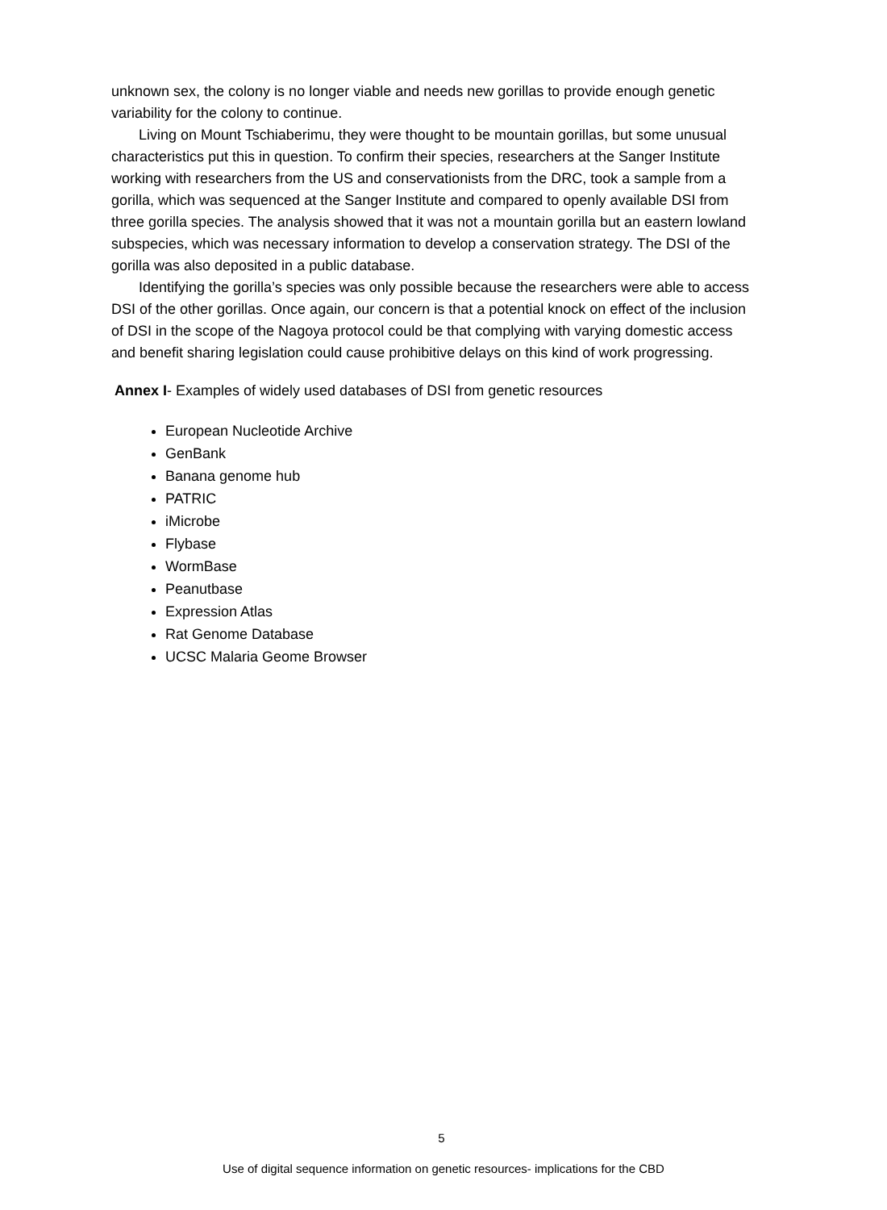unknown sex, the colony is no longer viable and needs new gorillas to provide enough genetic variability for the colony to continue.
Living on Mount Tschiaberimu, they were thought to be mountain gorillas, but some unusual characteristics put this in question. To confirm their species, researchers at the Sanger Institute working with researchers from the US and conservationists from the DRC, took a sample from a gorilla, which was sequenced at the Sanger Institute and compared to openly available DSI from three gorilla species. The analysis showed that it was not a mountain gorilla but an eastern lowland subspecies, which was necessary information to develop a conservation strategy. The DSI of the gorilla was also deposited in a public database.
Identifying the gorilla’s species was only possible because the researchers were able to access DSI of the other gorillas. Once again, our concern is that a potential knock on effect of the inclusion of DSI in the scope of the Nagoya protocol could be that complying with varying domestic access and benefit sharing legislation could cause prohibitive delays on this kind of work progressing.
Annex I- Examples of widely used databases of DSI from genetic resources
European Nucleotide Archive
GenBank
Banana genome hub
PATRIC
iMicrobe
Flybase
WormBase
Peanutbase
Expression Atlas
Rat Genome Database
UCSC Malaria Geome Browser
5
Use of digital sequence information on genetic resources- implications for the CBD